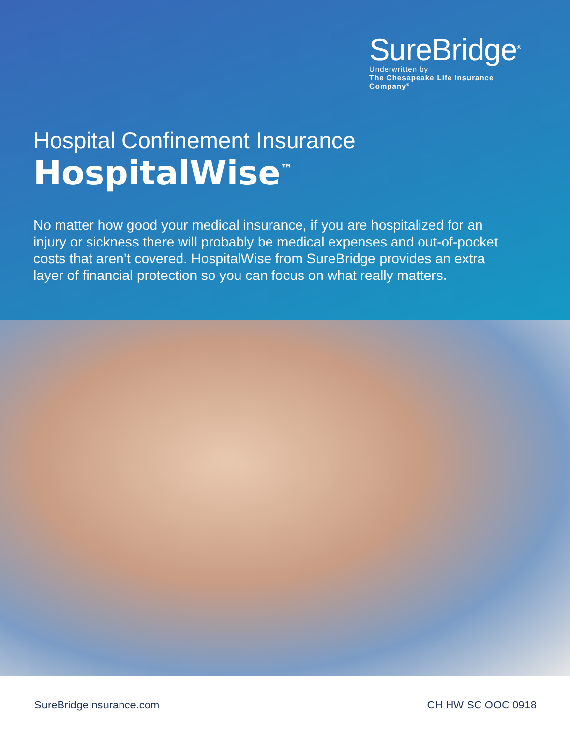SureBridge<sup>®</sup>
Underwritten by
The Chesapeake Life Insurance Company<sup>®</sup>
Hospital Confinement Insurance
HospitalWise<sup>™</sup>
No matter how good your medical insurance, if you are hospitalized for an injury or sickness there will probably be medical expenses and out-of-pocket costs that aren’t covered. HospitalWise from SureBridge provides an extra layer of financial protection so you can focus on what really matters.
SureBridgeInsurance.com CH HW SC OOC 0918